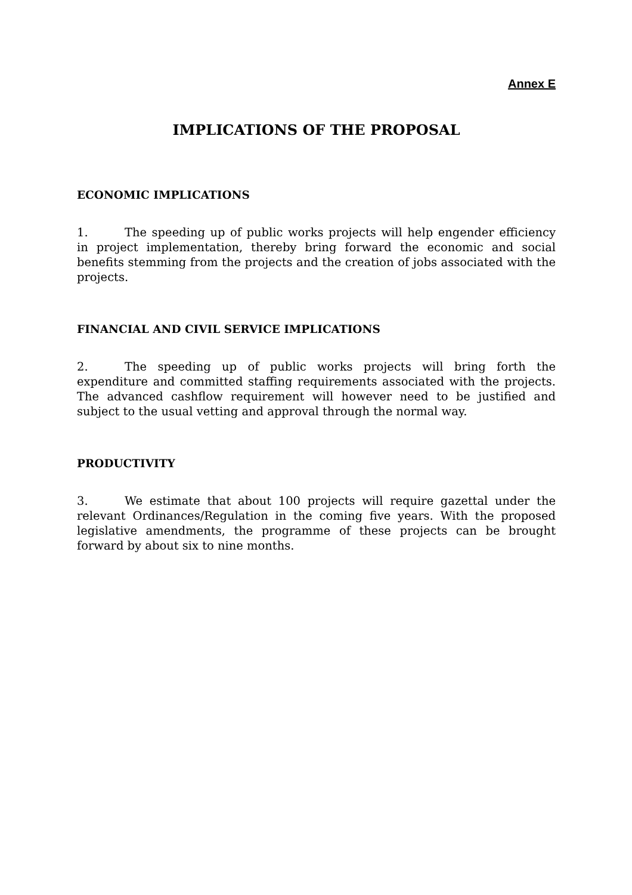Annex E
IMPLICATIONS OF THE PROPOSAL
ECONOMIC IMPLICATIONS
1. The speeding up of public works projects will help engender efficiency in project implementation, thereby bring forward the economic and social benefits stemming from the projects and the creation of jobs associated with the projects.
FINANCIAL AND CIVIL SERVICE IMPLICATIONS
2. The speeding up of public works projects will bring forth the expenditure and committed staffing requirements associated with the projects. The advanced cashflow requirement will however need to be justified and subject to the usual vetting and approval through the normal way.
PRODUCTIVITY
3. We estimate that about 100 projects will require gazettal under the relevant Ordinances/Regulation in the coming five years. With the proposed legislative amendments, the programme of these projects can be brought forward by about six to nine months.